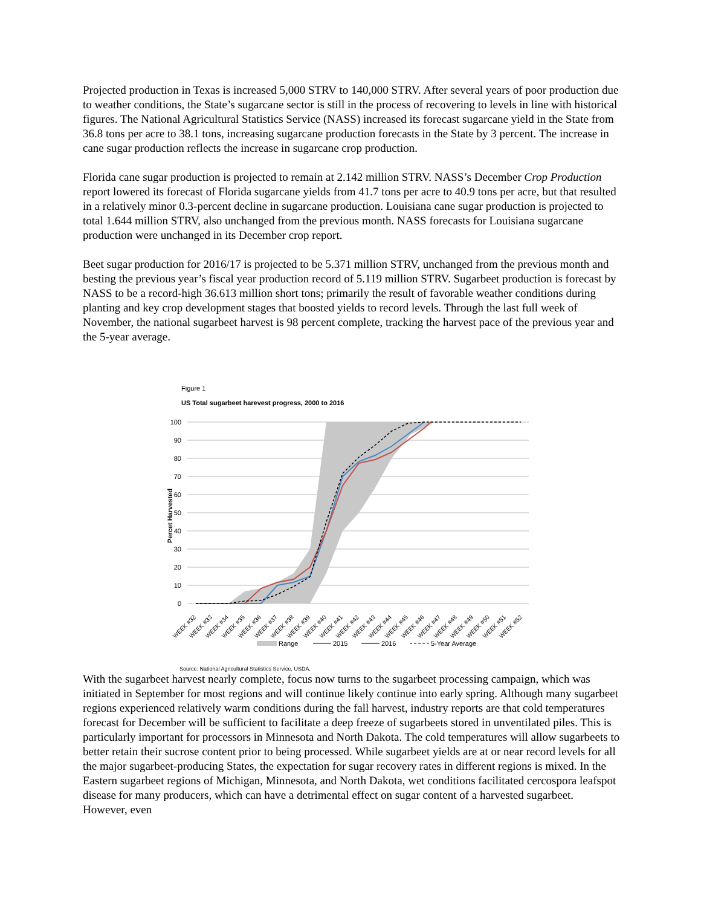Projected production in Texas is increased 5,000 STRV to 140,000 STRV. After several years of poor production due to weather conditions, the State’s sugarcane sector is still in the process of recovering to levels in line with historical figures. The National Agricultural Statistics Service (NASS) increased its forecast sugarcane yield in the State from 36.8 tons per acre to 38.1 tons, increasing sugarcane production forecasts in the State by 3 percent. The increase in cane sugar production reflects the increase in sugarcane crop production.
Florida cane sugar production is projected to remain at 2.142 million STRV. NASS’s December Crop Production report lowered its forecast of Florida sugarcane yields from 41.7 tons per acre to 40.9 tons per acre, but that resulted in a relatively minor 0.3-percent decline in sugarcane production. Louisiana cane sugar production is projected to total 1.644 million STRV, also unchanged from the previous month. NASS forecasts for Louisiana sugarcane production were unchanged in its December crop report.
Beet sugar production for 2016/17 is projected to be 5.371 million STRV, unchanged from the previous month and besting the previous year’s fiscal year production record of 5.119 million STRV. Sugarbeet production is forecast by NASS to be a record-high 36.613 million short tons; primarily the result of favorable weather conditions during planting and key crop development stages that boosted yields to record levels. Through the last full week of November, the national sugarbeet harvest is 98 percent complete, tracking the harvest pace of the previous year and the 5-year average.
Figure 1
US Total sugarbeet harevest progress, 2000 to 2016
100
90
80
70
60
50
40
30
20
10
0
Percet Harvested
WEEK #32
WEEK #33
WEEK #34
WEEK #35
WEEK #36
WEEK #37
WEEK #38
WEEK #39
WEEK #40
WEEK #41
WEEK #42
WEEK #43
WEEK #44
WEEK #45
WEEK #46
WEEK #47
WEEK #48
WEEK #49
WEEK #50
WEEK #51
WEEK #52
Range
2015
2016
5-Year Average
Source: National Agricultural Statistics Service, USDA.
With the sugarbeet harvest nearly complete, focus now turns to the sugarbeet processing campaign, which was initiated in September for most regions and will continue likely continue into early spring. Although many sugarbeet regions experienced relatively warm conditions during the fall harvest, industry reports are that cold temperatures forecast for December will be sufficient to facilitate a deep freeze of sugarbeets stored in unventilated piles. This is particularly important for processors in Minnesota and North Dakota. The cold temperatures will allow sugarbeets to better retain their sucrose content prior to being processed. While sugarbeet yields are at or near record levels for all the major sugarbeet-producing States, the expectation for sugar recovery rates in different regions is mixed. In the Eastern sugarbeet regions of Michigan, Minnesota, and North Dakota, wet conditions facilitated cercospora leafspot disease for many producers, which can have a detrimental effect on sugar content of a harvested sugarbeet. However, even